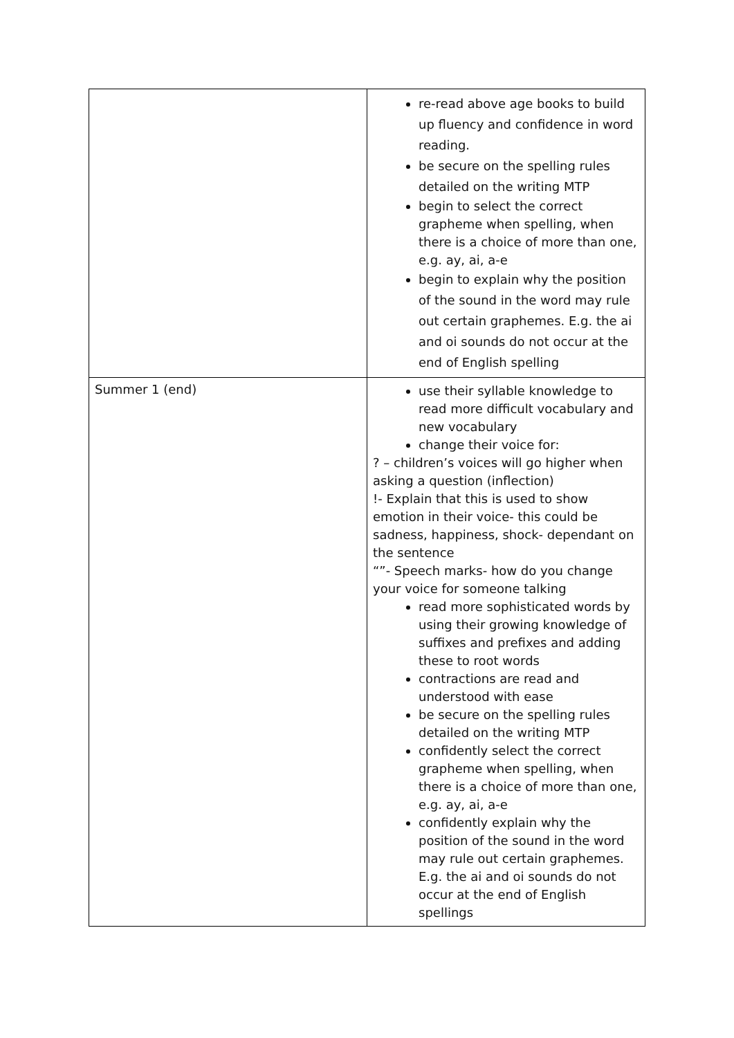| | re-read above age books to build up fluency and confidence in word reading. be secure on the spelling rules detailed on the writing MTP begin to select the correct grapheme when spelling, when there is a choice of more than one, e.g. ay, ai, a-e begin to explain why the position of the sound in the word may rule out certain graphemes. E.g. the ai and oi sounds do not occur at the end of English spelling |
| Summer 1 (end) | use their syllable knowledge to read more difficult vocabulary and new vocabulary change their voice for: ? – children’s voices will go higher when asking a question (inflection) !- Explain that this is used to show emotion in their voice- this could be sadness, happiness, shock- dependant on the sentence “”- Speech marks- how do you change your voice for someone talking read more sophisticated words by using their growing knowledge of suffixes and prefixes and adding these to root words contractions are read and understood with ease be secure on the spelling rules detailed on the writing MTP confidently select the correct grapheme when spelling, when there is a choice of more than one, e.g. ay, ai, a-e confidently explain why the position of the sound in the word may rule out certain graphemes. E.g. the ai and oi sounds do not occur at the end of English spellings |